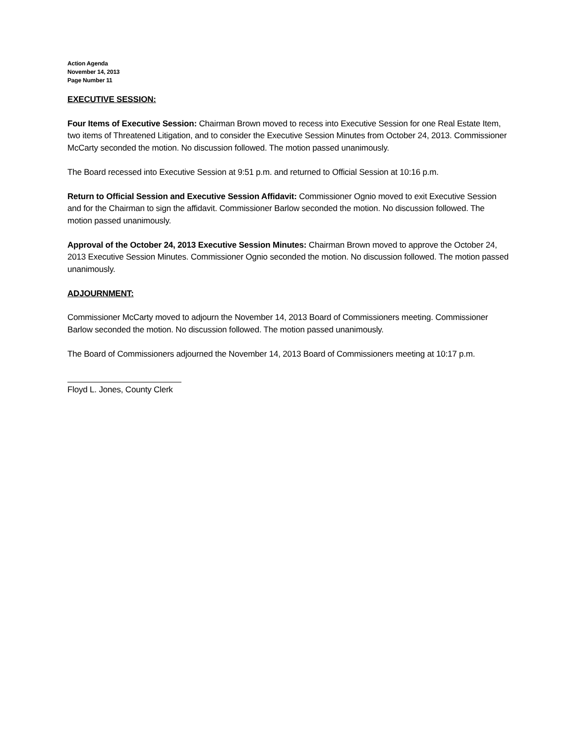Action Agenda
November 14, 2013
Page Number 11
EXECUTIVE SESSION:
Four Items of Executive Session: Chairman Brown moved to recess into Executive Session for one Real Estate Item, two items of Threatened Litigation, and to consider the Executive Session Minutes from October 24, 2013. Commissioner McCarty seconded the motion. No discussion followed. The motion passed unanimously.
The Board recessed into Executive Session at 9:51 p.m. and returned to Official Session at 10:16 p.m.
Return to Official Session and Executive Session Affidavit: Commissioner Ognio moved to exit Executive Session and for the Chairman to sign the affidavit. Commissioner Barlow seconded the motion. No discussion followed. The motion passed unanimously.
Approval of the October 24, 2013 Executive Session Minutes: Chairman Brown moved to approve the October 24, 2013 Executive Session Minutes. Commissioner Ognio seconded the motion. No discussion followed. The motion passed unanimously.
ADJOURNMENT:
Commissioner McCarty moved to adjourn the November 14, 2013 Board of Commissioners meeting. Commissioner Barlow seconded the motion. No discussion followed. The motion passed unanimously.
The Board of Commissioners adjourned the November 14, 2013 Board of Commissioners meeting at 10:17 p.m.
Floyd L. Jones, County Clerk